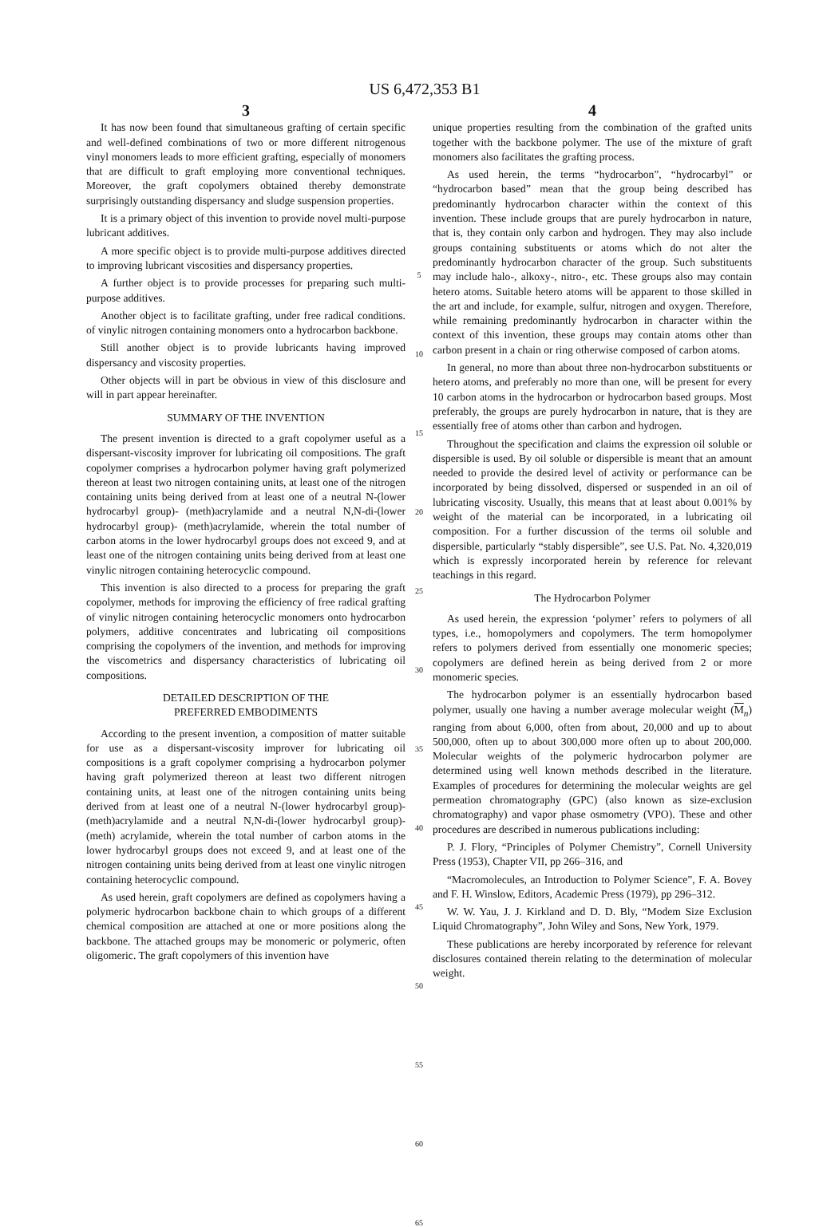US 6,472,353 B1
3
It has now been found that simultaneous grafting of certain specific and well-defined combinations of two or more different nitrogenous vinyl monomers leads to more efficient grafting, especially of monomers that are difficult to graft employing more conventional techniques. Moreover, the graft copolymers obtained thereby demonstrate surprisingly outstanding dispersancy and sludge suspension properties.
It is a primary object of this invention to provide novel multi-purpose lubricant additives.
A more specific object is to provide multi-purpose additives directed to improving lubricant viscosities and dispersancy properties.
A further object is to provide processes for preparing such multi-purpose additives.
Another object is to facilitate grafting, under free radical conditions. of vinylic nitrogen containing monomers onto a hydrocarbon backbone.
Still another object is to provide lubricants having improved dispersancy and viscosity properties.
Other objects will in part be obvious in view of this disclosure and will in part appear hereinafter.
SUMMARY OF THE INVENTION
The present invention is directed to a graft copolymer useful as a dispersant-viscosity improver for lubricating oil compositions. The graft copolymer comprises a hydrocarbon polymer having graft polymerized thereon at least two nitrogen containing units, at least one of the nitrogen containing units being derived from at least one of a neutral N-(lower hydrocarbyl group)- (meth)acrylamide and a neutral N,N-di-(lower hydrocarbyl group)- (meth)acrylamide, wherein the total number of carbon atoms in the lower hydrocarbyl groups does not exceed 9, and at least one of the nitrogen containing units being derived from at least one vinylic nitrogen containing heterocyclic compound.
This invention is also directed to a process for preparing the graft copolymer, methods for improving the efficiency of free radical grafting of vinylic nitrogen containing heterocyclic monomers onto hydrocarbon polymers, additive concentrates and lubricating oil compositions comprising the copolymers of the invention, and methods for improving the viscometrics and dispersancy characteristics of lubricating oil compositions.
DETAILED DESCRIPTION OF THE
PREFERRED EMBODIMENTS
According to the present invention, a composition of matter suitable for use as a dispersant-viscosity improver for lubricating oil compositions is a graft copolymer comprising a hydrocarbon polymer having graft polymerized thereon at least two different nitrogen containing units, at least one of the nitrogen containing units being derived from at least one of a neutral N-(lower hydrocarbyl group)- (meth)acrylamide and a neutral N,N-di-(lower hydrocarbyl group)- (meth) acrylamide, wherein the total number of carbon atoms in the lower hydrocarbyl groups does not exceed 9, and at least one of the nitrogen containing units being derived from at least one vinylic nitrogen containing heterocyclic compound.
As used herein, graft copolymers are defined as copolymers having a polymeric hydrocarbon backbone chain to which groups of a different chemical composition are attached at one or more positions along the backbone. The attached groups may be monomeric or polymeric, often oligomeric. The graft copolymers of this invention have
5
10
15
20
25
30
35
40
45
50
55
60
65
4
unique properties resulting from the combination of the grafted units together with the backbone polymer. The use of the mixture of graft monomers also facilitates the grafting process.
As used herein, the terms “hydrocarbon”, “hydrocarbyl” or “hydrocarbon based” mean that the group being described has predominantly hydrocarbon character within the context of this invention. These include groups that are purely hydrocarbon in nature, that is, they contain only carbon and hydrogen. They may also include groups containing substituents or atoms which do not alter the predominantly hydrocarbon character of the group. Such substituents may include halo-, alkoxy-, nitro-, etc. These groups also may contain hetero atoms. Suitable hetero atoms will be apparent to those skilled in the art and include, for example, sulfur, nitrogen and oxygen. Therefore, while remaining predominantly hydrocarbon in character within the context of this invention, these groups may contain atoms other than carbon present in a chain or ring otherwise composed of carbon atoms.
In general, no more than about three non-hydrocarbon substituents or hetero atoms, and preferably no more than one, will be present for every 10 carbon atoms in the hydrocarbon or hydrocarbon based groups. Most preferably, the groups are purely hydrocarbon in nature, that is they are essentially free of atoms other than carbon and hydrogen.
Throughout the specification and claims the expression oil soluble or dispersible is used. By oil soluble or dispersible is meant that an amount needed to provide the desired level of activity or performance can be incorporated by being dissolved, dispersed or suspended in an oil of lubricating viscosity. Usually, this means that at least about 0.001% by weight of the material can be incorporated, in a lubricating oil composition. For a further discussion of the terms oil soluble and dispersible, particularly “stably dispersible”, see U.S. Pat. No. 4,320,019 which is expressly incorporated herein by reference for relevant teachings in this regard.
The Hydrocarbon Polymer
As used herein, the expression ‘polymer’ refers to polymers of all types, i.e., homopolymers and copolymers. The term homopolymer refers to polymers derived from essentially one monomeric species; copolymers are defined herein as being derived from 2 or more monomeric species.
The hydrocarbon polymer is an essentially hydrocarbon based polymer, usually one having a number average molecular weight (M<sub>n</sub>) ranging from about 6,000, often from about, 20,000 and up to about 500,000, often up to about 300,000 more often up to about 200,000. Molecular weights of the polymeric hydrocarbon polymer are determined using well known methods described in the literature. Examples of procedures for determining the molecular weights are gel permeation chromatography (GPC) (also known as size-exclusion chromatography) and vapor phase osmometry (VPO). These and other procedures are described in numerous publications including:
P. J. Flory, “Principles of Polymer Chemistry”, Cornell University Press (1953), Chapter VII, pp 266–316, and
“Macromolecules, an Introduction to Polymer Science”, F. A. Bovey and F. H. Winslow, Editors, Academic Press (1979), pp 296–312.
W. W. Yau, J. J. Kirkland and D. D. Bly, “Modem Size Exclusion Liquid Chromatography”, John Wiley and Sons, New York, 1979.
These publications are hereby incorporated by reference for relevant disclosures contained therein relating to the determination of molecular weight.